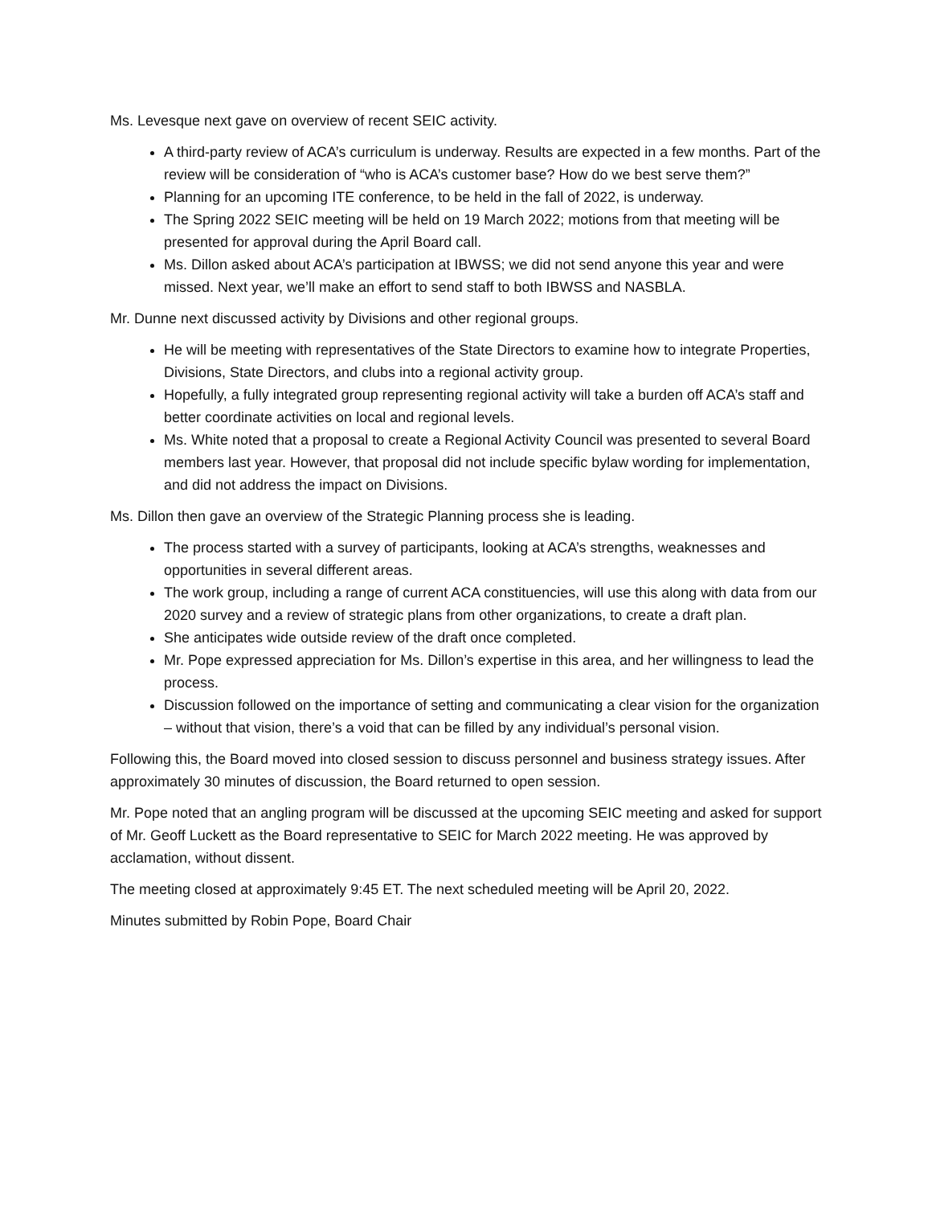Ms. Levesque next gave on overview of recent SEIC activity.
A third-party review of ACA’s curriculum is underway. Results are expected in a few months. Part of the review will be consideration of “who is ACA’s customer base? How do we best serve them?”
Planning for an upcoming ITE conference, to be held in the fall of 2022, is underway.
The Spring 2022 SEIC meeting will be held on 19 March 2022; motions from that meeting will be presented for approval during the April Board call.
Ms. Dillon asked about ACA’s participation at IBWSS; we did not send anyone this year and were missed. Next year, we’ll make an effort to send staff to both IBWSS and NASBLA.
Mr. Dunne next discussed activity by Divisions and other regional groups.
He will be meeting with representatives of the State Directors to examine how to integrate Properties, Divisions, State Directors, and clubs into a regional activity group.
Hopefully, a fully integrated group representing regional activity will take a burden off ACA’s staff and better coordinate activities on local and regional levels.
Ms. White noted that a proposal to create a Regional Activity Council was presented to several Board members last year. However, that proposal did not include specific bylaw wording for implementation, and did not address the impact on Divisions.
Ms. Dillon then gave an overview of the Strategic Planning process she is leading.
The process started with a survey of participants, looking at ACA’s strengths, weaknesses and opportunities in several different areas.
The work group, including a range of current ACA constituencies, will use this along with data from our 2020 survey and a review of strategic plans from other organizations, to create a draft plan.
She anticipates wide outside review of the draft once completed.
Mr. Pope expressed appreciation for Ms. Dillon’s expertise in this area, and her willingness to lead the process.
Discussion followed on the importance of setting and communicating a clear vision for the organization – without that vision, there’s a void that can be filled by any individual’s personal vision.
Following this, the Board moved into closed session to discuss personnel and business strategy issues. After approximately 30 minutes of discussion, the Board returned to open session.
Mr. Pope noted that an angling program will be discussed at the upcoming SEIC meeting and asked for support of Mr. Geoff Luckett as the Board representative to SEIC for March 2022 meeting. He was approved by acclamation, without dissent.
The meeting closed at approximately 9:45 ET. The next scheduled meeting will be April 20, 2022.
Minutes submitted by Robin Pope, Board Chair